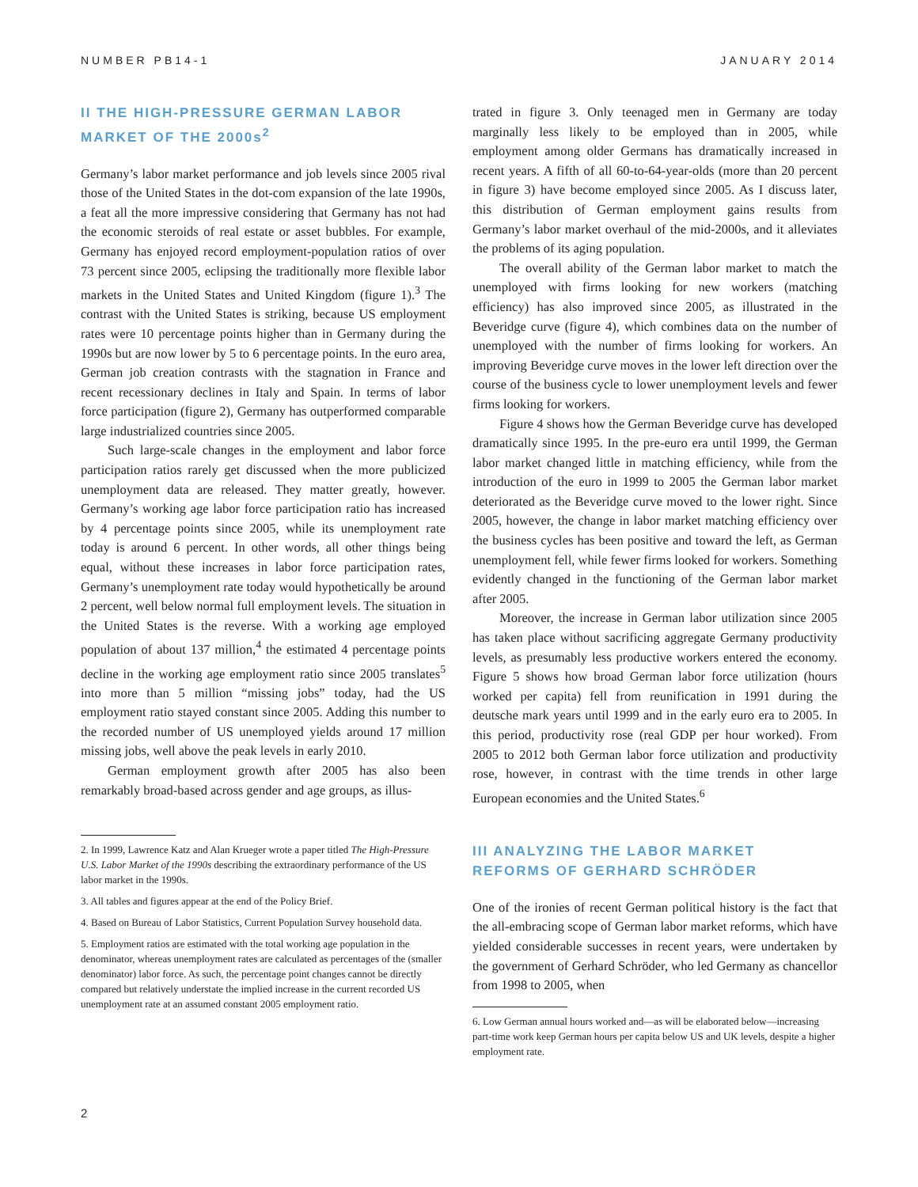NUMBER PB14-1 JANUARY 2014
II THE HIGH-PRESSURE GERMAN LABOR MARKET OF THE 2000s<sup>2</sup>
Germany’s labor market performance and job levels since 2005 rival those of the United States in the dot-com expansion of the late 1990s, a feat all the more impressive considering that Germany has not had the economic steroids of real estate or asset bubbles. For example, Germany has enjoyed record employment-population ratios of over 73 percent since 2005, eclipsing the traditionally more flexible labor markets in the United States and United Kingdom (figure 1).<sup>3</sup> The contrast with the United States is striking, because US employment rates were 10 percentage points higher than in Germany during the 1990s but are now lower by 5 to 6 percentage points. In the euro area, German job creation contrasts with the stagnation in France and recent recessionary declines in Italy and Spain. In terms of labor force participation (figure 2), Germany has outperformed comparable large industrialized countries since 2005.
Such large-scale changes in the employment and labor force participation ratios rarely get discussed when the more publicized unemployment data are released. They matter greatly, however. Germany’s working age labor force participation ratio has increased by 4 percentage points since 2005, while its unemployment rate today is around 6 percent. In other words, all other things being equal, without these increases in labor force participation rates, Germany’s unemployment rate today would hypothetically be around 2 percent, well below normal full employment levels. The situation in the United States is the reverse. With a working age employed population of about 137 million,<sup>4</sup> the estimated 4 percentage points decline in the working age employment ratio since 2005 translates<sup>5</sup> into more than 5 million “missing jobs” today, had the US employment ratio stayed constant since 2005. Adding this number to the recorded number of US unemployed yields around 17 million missing jobs, well above the peak levels in early 2010.
German employment growth after 2005 has also been remarkably broad-based across gender and age groups, as illus-
2. In 1999, Lawrence Katz and Alan Krueger wrote a paper titled The High-Pressure U.S. Labor Market of the 1990s describing the extraordinary performance of the US labor market in the 1990s.
3. All tables and figures appear at the end of the Policy Brief.
4. Based on Bureau of Labor Statistics, Current Population Survey household data.
5. Employment ratios are estimated with the total working age population in the denominator, whereas unemployment rates are calculated as percentages of the (smaller denominator) labor force. As such, the percentage point changes cannot be directly compared but relatively understate the implied increase in the current recorded US unemployment rate at an assumed constant 2005 employment ratio.
trated in figure 3. Only teenaged men in Germany are today marginally less likely to be employed than in 2005, while employment among older Germans has dramatically increased in recent years. A fifth of all 60-to-64-year-olds (more than 20 percent in figure 3) have become employed since 2005. As I discuss later, this distribution of German employment gains results from Germany’s labor market overhaul of the mid-2000s, and it alleviates the problems of its aging population.
The overall ability of the German labor market to match the unemployed with firms looking for new workers (matching efficiency) has also improved since 2005, as illustrated in the Beveridge curve (figure 4), which combines data on the number of unemployed with the number of firms looking for workers. An improving Beveridge curve moves in the lower left direction over the course of the business cycle to lower unemployment levels and fewer firms looking for workers.
Figure 4 shows how the German Beveridge curve has developed dramatically since 1995. In the pre-euro era until 1999, the German labor market changed little in matching efficiency, while from the introduction of the euro in 1999 to 2005 the German labor market deteriorated as the Beveridge curve moved to the lower right. Since 2005, however, the change in labor market matching efficiency over the business cycles has been positive and toward the left, as German unemployment fell, while fewer firms looked for workers. Something evidently changed in the functioning of the German labor market after 2005.
Moreover, the increase in German labor utilization since 2005 has taken place without sacrificing aggregate Germany productivity levels, as presumably less productive workers entered the economy. Figure 5 shows how broad German labor force utilization (hours worked per capita) fell from reunification in 1991 during the deutsche mark years until 1999 and in the early euro era to 2005. In this period, productivity rose (real GDP per hour worked). From 2005 to 2012 both German labor force utilization and productivity rose, however, in contrast with the time trends in other large European economies and the United States.<sup>6</sup>
III ANALYZING THE LABOR MARKET REFORMS OF GERHARD SCHRÖDER
One of the ironies of recent German political history is the fact that the all-embracing scope of German labor market reforms, which have yielded considerable successes in recent years, were undertaken by the government of Gerhard Schröder, who led Germany as chancellor from 1998 to 2005, when
6. Low German annual hours worked and—as will be elaborated below—increasing part-time work keep German hours per capita below US and UK levels, despite a higher employment rate.
2